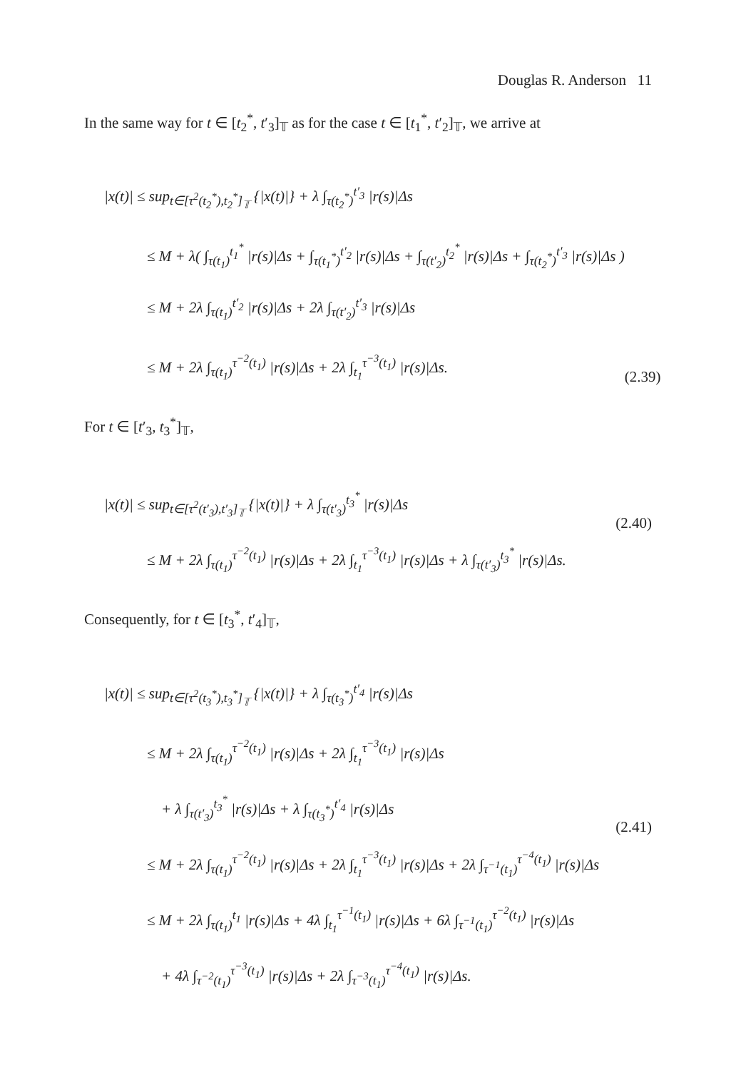Douglas R. Anderson 11
In the same way for t ∈ [t<sub>2</sub><sup>*</sup>, t′<sub>3</sub>]<sub>𝕋</sub> as for the case t ∈ [t<sub>1</sub><sup>*</sup>, t′<sub>2</sub>]<sub>𝕋</sub>, we arrive at
|x(t)| ≤ sup<sub>t∈[τ<sup>2</sup>(t<sub>2</sub><sup>*</sup>),t<sub>2</sub><sup>*</sup>]<sub>𝕋</sub></sub> {|x(t)|} + λ ∫<sub>τ(t<sub>2</sub><sup>*</sup>)</sub><sup>t′<sub>3</sub></sup> |r(s)|Δs
≤ M + λ( ∫<sub>τ(t<sub>1</sub>)</sub><sup>t<sub>1</sub><sup>*</sup></sup> |r(s)|Δs + ∫<sub>τ(t<sub>1</sub><sup>*</sup>)</sub><sup>t′<sub>2</sub></sup> |r(s)|Δs + ∫<sub>τ(t′<sub>2</sub>)</sub><sup>t<sub>2</sub><sup>*</sup></sup> |r(s)|Δs + ∫<sub>τ(t<sub>2</sub><sup>*</sup>)</sub><sup>t′<sub>3</sub></sup> |r(s)|Δs )
≤ M + 2λ ∫<sub>τ(t<sub>1</sub>)</sub><sup>t′<sub>2</sub></sup> |r(s)|Δs + 2λ ∫<sub>τ(t′<sub>2</sub>)</sub><sup>t′<sub>3</sub></sup> |r(s)|Δs
≤ M + 2λ ∫<sub>τ(t<sub>1</sub>)</sub><sup>τ<sup>−2</sup>(t<sub>1</sub>)</sup> |r(s)|Δs + 2λ ∫<sub>t<sub>1</sub></sub><sup>τ<sup>−3</sup>(t<sub>1</sub>)</sup> |r(s)|Δs.
(2.39)
For t ∈ [t′<sub>3</sub>, t<sub>3</sub><sup>*</sup>]<sub>𝕋</sub>,
|x(t)| ≤ sup<sub>t∈[τ<sup>2</sup>(t′<sub>3</sub>),t′<sub>3</sub>]<sub>𝕋</sub></sub> {|x(t)|} + λ ∫<sub>τ(t′<sub>3</sub>)</sub><sup>t<sub>3</sub><sup>*</sup></sup> |r(s)|Δs
≤ M + 2λ ∫<sub>τ(t<sub>1</sub>)</sub><sup>τ<sup>−2</sup>(t<sub>1</sub>)</sup> |r(s)|Δs + 2λ ∫<sub>t<sub>1</sub></sub><sup>τ<sup>−3</sup>(t<sub>1</sub>)</sup> |r(s)|Δs + λ ∫<sub>τ(t′<sub>3</sub>)</sub><sup>t<sub>3</sub><sup>*</sup></sup> |r(s)|Δs.
(2.40)
Consequently, for t ∈ [t<sub>3</sub><sup>*</sup>, t′<sub>4</sub>]<sub>𝕋</sub>,
|x(t)| ≤ sup<sub>t∈[τ<sup>2</sup>(t<sub>3</sub><sup>*</sup>),t<sub>3</sub><sup>*</sup>]<sub>𝕋</sub></sub> {|x(t)|} + λ ∫<sub>τ(t<sub>3</sub><sup>*</sup>)</sub><sup>t′<sub>4</sub></sup> |r(s)|Δs
≤ M + 2λ ∫<sub>τ(t<sub>1</sub>)</sub><sup>τ<sup>−2</sup>(t<sub>1</sub>)</sup> |r(s)|Δs + 2λ ∫<sub>t<sub>1</sub></sub><sup>τ<sup>−3</sup>(t<sub>1</sub>)</sup> |r(s)|Δs
+ λ ∫<sub>τ(t′<sub>3</sub>)</sub><sup>t<sub>3</sub><sup>*</sup></sup> |r(s)|Δs + λ ∫<sub>τ(t<sub>3</sub><sup>*</sup>)</sub><sup>t′<sub>4</sub></sup> |r(s)|Δs
≤ M + 2λ ∫<sub>τ(t<sub>1</sub>)</sub><sup>τ<sup>−2</sup>(t<sub>1</sub>)</sup> |r(s)|Δs + 2λ ∫<sub>t<sub>1</sub></sub><sup>τ<sup>−3</sup>(t<sub>1</sub>)</sup> |r(s)|Δs + 2λ ∫<sub>τ<sup>−1</sup>(t<sub>1</sub>)</sub><sup>τ<sup>−4</sup>(t<sub>1</sub>)</sup> |r(s)|Δs
≤ M + 2λ ∫<sub>τ(t<sub>1</sub>)</sub><sup>t<sub>1</sub></sup> |r(s)|Δs + 4λ ∫<sub>t<sub>1</sub></sub><sup>τ<sup>−1</sup>(t<sub>1</sub>)</sup> |r(s)|Δs + 6λ ∫<sub>τ<sup>−1</sup>(t<sub>1</sub>)</sub><sup>τ<sup>−2</sup>(t<sub>1</sub>)</sup> |r(s)|Δs
+ 4λ ∫<sub>τ<sup>−2</sup>(t<sub>1</sub>)</sub><sup>τ<sup>−3</sup>(t<sub>1</sub>)</sup> |r(s)|Δs + 2λ ∫<sub>τ<sup>−3</sup>(t<sub>1</sub>)</sub><sup>τ<sup>−4</sup>(t<sub>1</sub>)</sup> |r(s)|Δs.
(2.41)